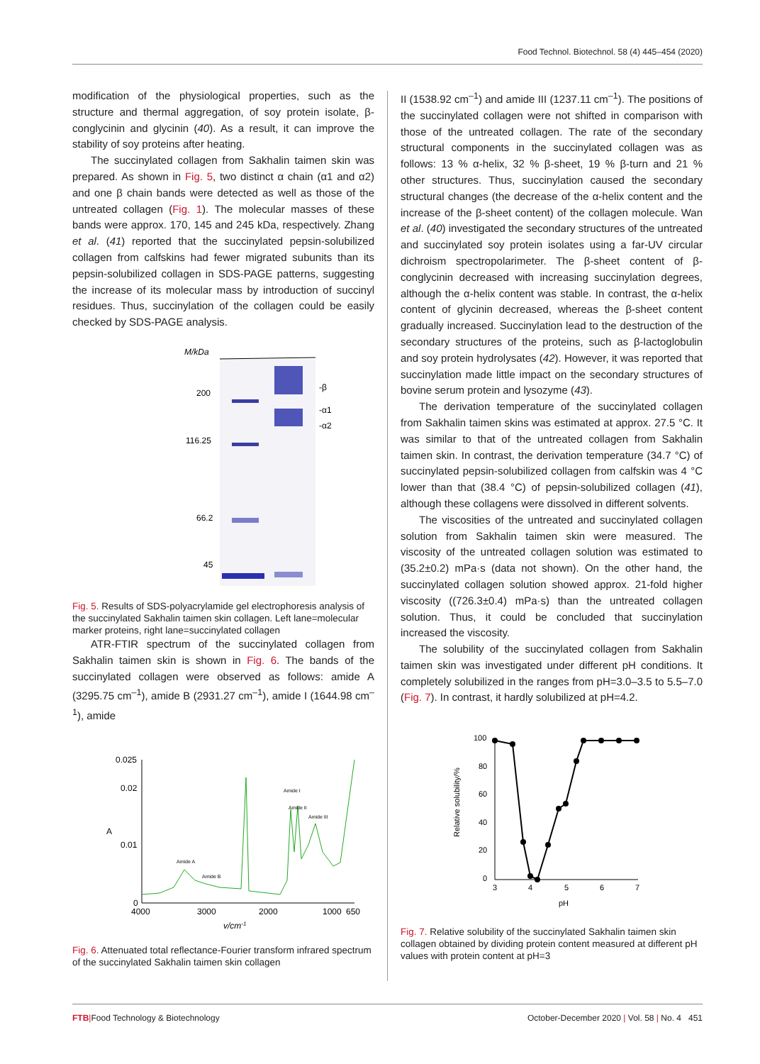Food Technol. Biotechnol. 58 (4) 445–454 (2020)
modification of the physiological properties, such as the structure and thermal aggregation, of soy protein isolate, β-conglycinin and glycinin (40). As a result, it can improve the stability of soy proteins after heating.
The succinylated collagen from Sakhalin taimen skin was prepared. As shown in Fig. 5, two distinct α chain (α1 and α2) and one β chain bands were detected as well as those of the untreated collagen (Fig. 1). The molecular masses of these bands were approx. 170, 145 and 245 kDa, respectively. Zhang et al. (41) reported that the succinylated pepsin-solubilized collagen from calfskins had fewer migrated subunits than its pepsin-solubilized collagen in SDS-PAGE patterns, suggesting the increase of its molecular mass by introduction of succinyl residues. Thus, succinylation of the collagen could be easily checked by SDS-PAGE analysis.
M/kDa
200
116.25
66.2
45
-β
-α1
-α2
Fig. 5. Results of SDS-polyacrylamide gel electrophoresis analysis of the succinylated Sakhalin taimen skin collagen. Left lane=molecular marker proteins, right lane=succinylated collagen
ATR-FTIR spectrum of the succinylated collagen from Sakhalin taimen skin is shown in Fig. 6. The bands of the succinylated collagen were observed as follows: amide A (3295.75 cm<sup>–1</sup>), amide B (2931.27 cm<sup>–1</sup>), amide I (1644.98 cm<sup>–1</sup>), amide
0.025
0.02
0.01
0
A
4000
3000
2000
1000
650
v/cm-1
Amide I
Amide II
Amide III
Amide A
Amide B
Fig. 6. Attenuated total reflectance-Fourier transform infrared spectrum of the succinylated Sakhalin taimen skin collagen
II (1538.92 cm<sup>–1</sup>) and amide III (1237.11 cm<sup>–1</sup>). The positions of the succinylated collagen were not shifted in comparison with those of the untreated collagen. The rate of the secondary structural components in the succinylated collagen was as follows: 13 % α-helix, 32 % β-sheet, 19 % β-turn and 21 % other structures. Thus, succinylation caused the secondary structural changes (the decrease of the α-helix content and the increase of the β-sheet content) of the collagen molecule. Wan et al. (40) investigated the secondary structures of the untreated and succinylated soy protein isolates using a far-UV circular dichroism spectropolarimeter. The β-sheet content of β-conglycinin decreased with increasing succinylation degrees, although the α-helix content was stable. In contrast, the α-helix content of glycinin decreased, whereas the β-sheet content gradually increased. Succinylation lead to the destruction of the secondary structures of the proteins, such as β-lactoglobulin and soy protein hydrolysates (42). However, it was reported that succinylation made little impact on the secondary structures of bovine serum protein and lysozyme (43).
The derivation temperature of the succinylated collagen from Sakhalin taimen skins was estimated at approx. 27.5 °C. It was similar to that of the untreated collagen from Sakhalin taimen skin. In contrast, the derivation temperature (34.7 °C) of succinylated pepsin-solubilized collagen from calfskin was 4 °C lower than that (38.4 °C) of pepsin-solubilized collagen (41), although these collagens were dissolved in different solvents.
The viscosities of the untreated and succinylated collagen solution from Sakhalin taimen skin were measured. The viscosity of the untreated collagen solution was estimated to (35.2±0.2) mPa·s (data not shown). On the other hand, the succinylated collagen solution showed approx. 21-fold higher viscosity ((726.3±0.4) mPa·s) than the untreated collagen solution. Thus, it could be concluded that succinylation increased the viscosity.
The solubility of the succinylated collagen from Sakhalin taimen skin was investigated under different pH conditions. It completely solubilized in the ranges from pH=3.0–3.5 to 5.5–7.0 (Fig. 7). In contrast, it hardly solubilized at pH=4.2.
100
80
60
40
20
0
3
4
5
6
7
pH
Relative solubility/%
Fig. 7. Relative solubility of the succinylated Sakhalin taimen skin collagen obtained by dividing protein content measured at different pH values with protein content at pH=3
FTB|Food Technology & Biotechnology October-December 2020 | Vol. 58 | No. 4 451